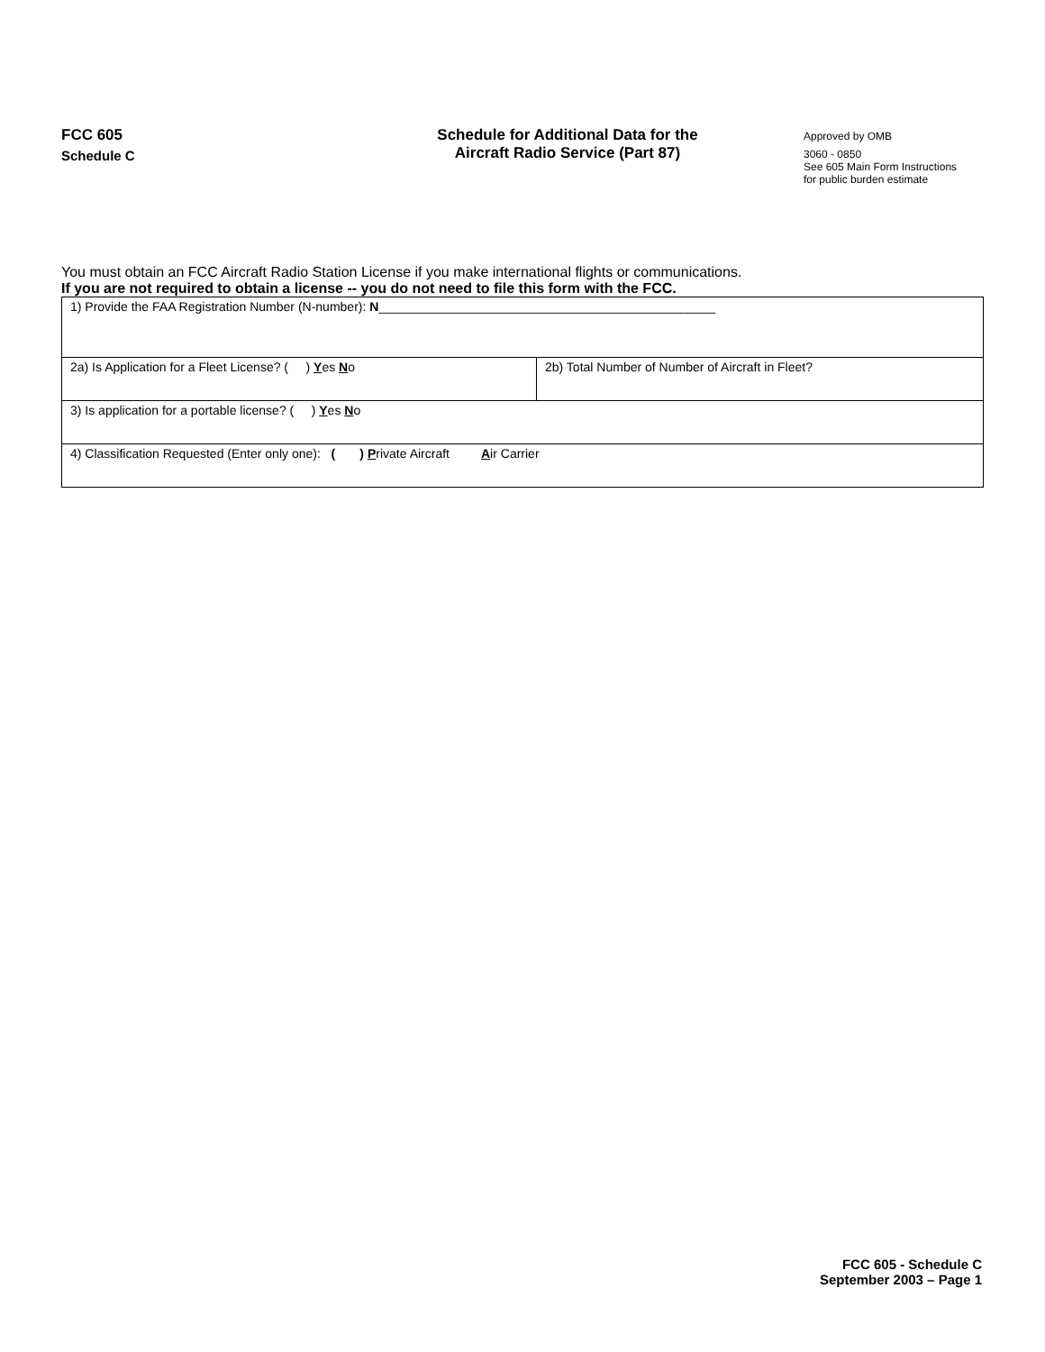FCC 605
Schedule C
Schedule for Additional Data for the
Aircraft Radio Service (Part 87)
Approved by OMB
3060 - 0850
See 605 Main Form Instructions
for public burden estimate
You must obtain an FCC Aircraft Radio Station License if you make international flights or communications.
If you are not required to obtain a license -- you do not need to file this form with the FCC.
| 1) Provide the FAA Registration Number (N-number): N ________________________________________________ | |
| 2a) Is Application for a Fleet License? ( ) Y es N o | 2b) Total Number of Number of Aircraft in Fleet? |
| 3) Is application for a portable license? ( ) Y es N o | |
| 4) Classification Requested (Enter only one): ( ) P rivate Aircraft A ir Carrier | |
FCC 605 - Schedule C
September 2003 – Page 1